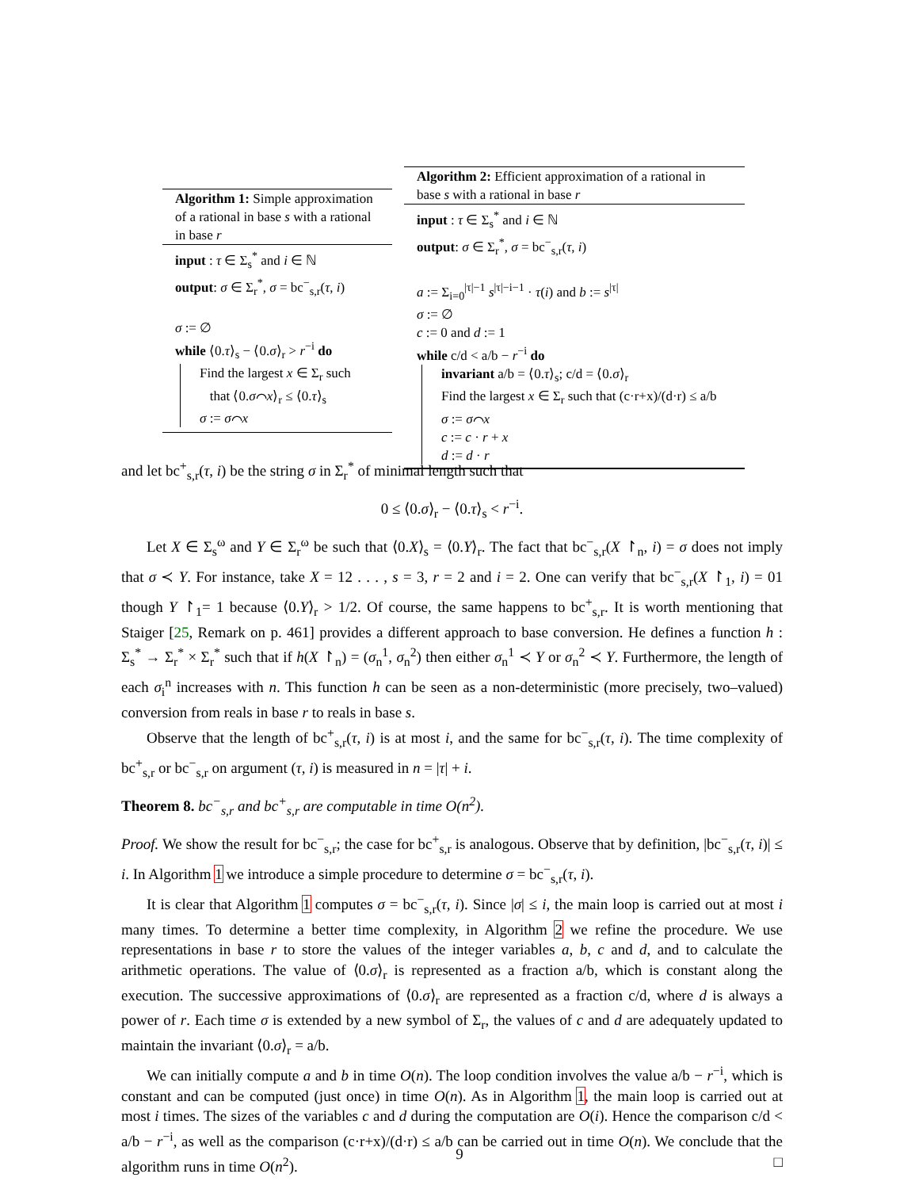Algorithm 1: Simple approximation of a rational in base s with a rational in base r
input : τ ∈ Σ<sub>s</sub><sup>*</sup> and i ∈ ℕ
output: σ ∈ Σ<sub>r</sub><sup>*</sup>, σ = bc<sup>−</sup><sub>s,r</sub>(τ, i)
σ := ∅
while ⟨0.τ⟩<sub>s</sub> − ⟨0.σ⟩<sub>r</sub> > r<sup>−i</sup> do
Find the largest x ∈ Σ<sub>r</sub> such
that ⟨0.σ⌒x⟩<sub>r</sub> ≤ ⟨0.τ⟩<sub>s</sub>
σ := σ⌒x
Algorithm 2: Efficient approximation of a rational in base s with a rational in base r
input : τ ∈ Σ<sub>s</sub><sup>*</sup> and i ∈ ℕ
output: σ ∈ Σ<sub>r</sub><sup>*</sup>, σ = bc<sup>−</sup><sub>s,r</sub>(τ, i)
a := Σ<sub>i=0</sub><sup>|τ|−1</sup> s<sup>|τ|−i−1</sup> · τ(i) and b := s<sup>|τ|</sup>
σ := ∅
c := 0 and d := 1
while c/d < a/b − r<sup>−i</sup> do
invariant a/b = ⟨0.τ⟩<sub>s</sub>; c/d = ⟨0.σ⟩<sub>r</sub>
Find the largest x ∈ Σ<sub>r</sub> such that (c·r+x)/(d·r) ≤ a/b
σ := σ⌒x
c := c · r + x
d := d · r
and let bc<sup>+</sup><sub>s,r</sub>(τ, i) be the string σ in Σ<sub>r</sub><sup>*</sup> of minimal length such that
0 ≤ ⟨0.σ⟩<sub>r</sub> − ⟨0.τ⟩<sub>s</sub> < r<sup>−i</sup>.
Let X ∈ Σ<sub>s</sub><sup>ω</sup> and Y ∈ Σ<sub>r</sub><sup>ω</sup> be such that ⟨0.X⟩<sub>s</sub> = ⟨0.Y⟩<sub>r</sub>. The fact that bc<sup>−</sup><sub>s,r</sub>(X ↾<sub>n</sub>, i) = σ does not imply that σ ≺ Y. For instance, take X = 12 . . . , s = 3, r = 2 and i = 2. One can verify that bc<sup>−</sup><sub>s,r</sub>(X ↾<sub>1</sub>, i) = 01 though Y ↾<sub>1</sub>= 1 because ⟨0.Y⟩<sub>r</sub> > 1/2. Of course, the same happens to bc<sup>+</sup><sub>s,r</sub>. It is worth mentioning that Staiger [25, Remark on p. 461] provides a different approach to base conversion. He defines a function h : Σ<sub>s</sub><sup>*</sup> → Σ<sub>r</sub><sup>*</sup> × Σ<sub>r</sub><sup>*</sup> such that if h(X ↾<sub>n</sub>) = (σ<sub>n</sub><sup>1</sup>, σ<sub>n</sub><sup>2</sup>) then either σ<sub>n</sub><sup>1</sup> ≺ Y or σ<sub>n</sub><sup>2</sup> ≺ Y. Furthermore, the length of each σ<sub>i</sub><sup>n</sup> increases with n. This function h can be seen as a non-deterministic (more precisely, two–valued) conversion from reals in base r to reals in base s.
Observe that the length of bc<sup>+</sup><sub>s,r</sub>(τ, i) is at most i, and the same for bc<sup>−</sup><sub>s,r</sub>(τ, i). The time complexity of bc<sup>+</sup><sub>s,r</sub> or bc<sup>−</sup><sub>s,r</sub> on argument (τ, i) is measured in n = |τ| + i.
Theorem 8. bc<sup>−</sup><sub>s,r</sub> and bc<sup>+</sup><sub>s,r</sub> are computable in time O(n<sup>2</sup>).
Proof. We show the result for bc<sup>−</sup><sub>s,r</sub>; the case for bc<sup>+</sup><sub>s,r</sub> is analogous. Observe that by definition, |bc<sup>−</sup><sub>s,r</sub>(τ, i)| ≤ i. In Algorithm 1 we introduce a simple procedure to determine σ = bc<sup>−</sup><sub>s,r</sub>(τ, i).
It is clear that Algorithm 1 computes σ = bc<sup>−</sup><sub>s,r</sub>(τ, i). Since |σ| ≤ i, the main loop is carried out at most i many times. To determine a better time complexity, in Algorithm 2 we refine the procedure. We use representations in base r to store the values of the integer variables a, b, c and d, and to calculate the arithmetic operations. The value of ⟨0.σ⟩<sub>r</sub> is represented as a fraction a/b, which is constant along the execution. The successive approximations of ⟨0.σ⟩<sub>r</sub> are represented as a fraction c/d, where d is always a power of r. Each time σ is extended by a new symbol of Σ<sub>r</sub>, the values of c and d are adequately updated to maintain the invariant ⟨0.σ⟩<sub>r</sub> = a/b.
We can initially compute a and b in time O(n). The loop condition involves the value a/b − r<sup>−i</sup>, which is constant and can be computed (just once) in time O(n). As in Algorithm 1, the main loop is carried out at most i times. The sizes of the variables c and d during the computation are O(i). Hence the comparison c/d < a/b − r<sup>−i</sup>, as well as the comparison (c·r+x)/(d·r) ≤ a/b can be carried out in time O(n). We conclude that the algorithm runs in time O(n<sup>2</sup>). □
9